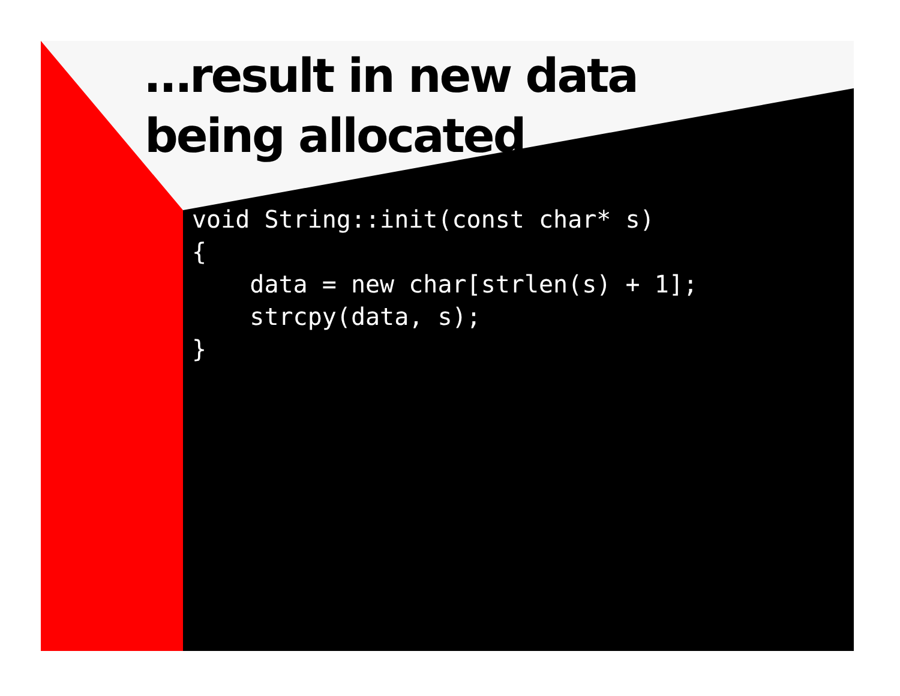…result in new data
being allocated
void String::init(const char* s)
{
    data = new char[strlen(s) + 1];
    strcpy(data, s);
}